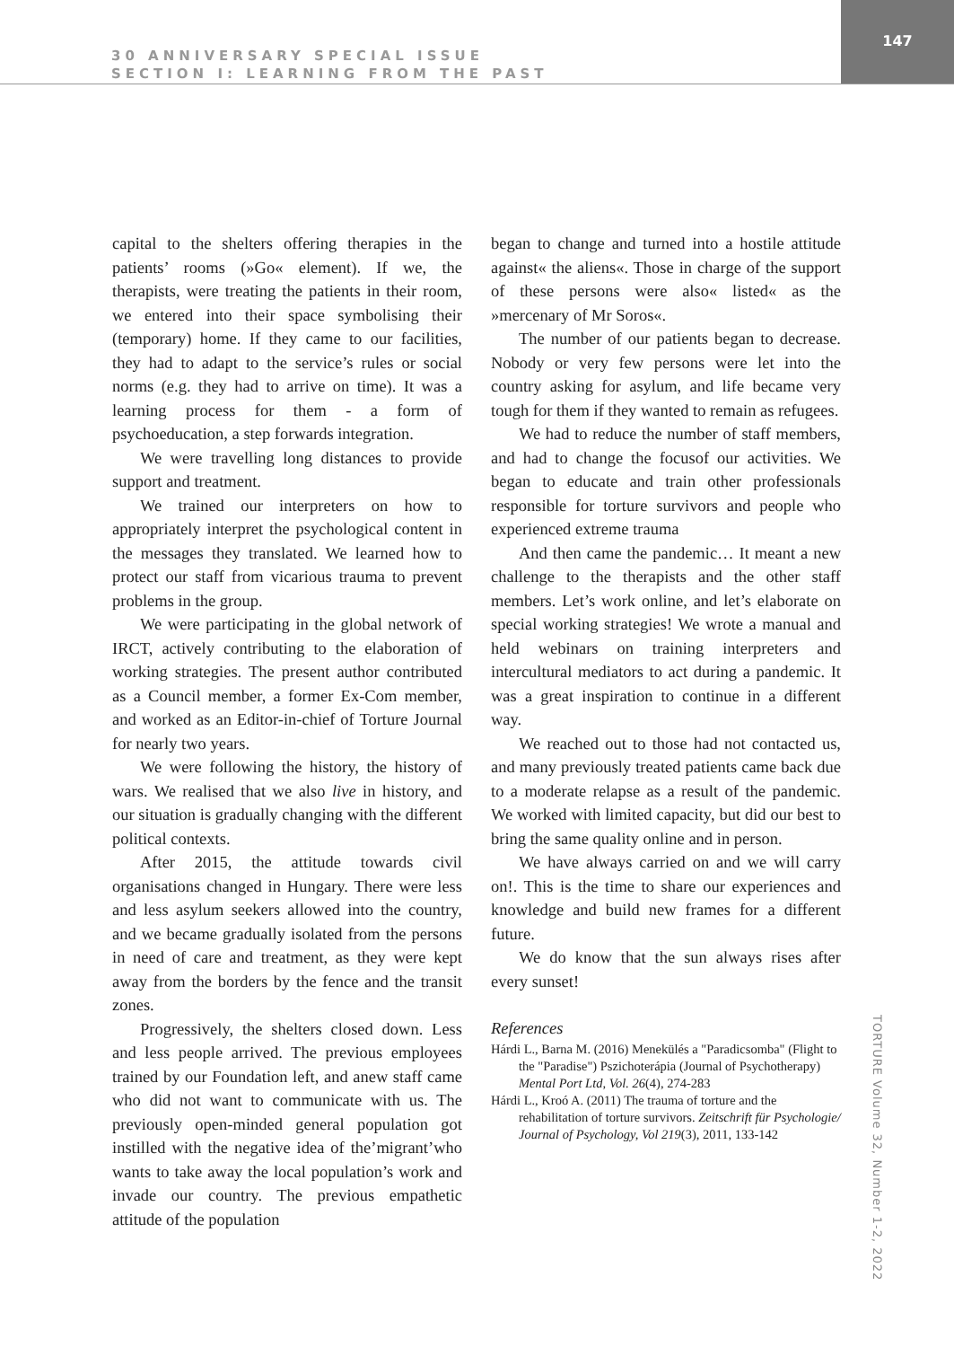30 ANNIVERSARY SPECIAL ISSUE
SECTION I: LEARNING FROM THE PAST
147
capital to the shelters offering therapies in the patients’ rooms (»Go« element). If we, the therapists, were treating the patients in their room, we entered into their space symbolising their (temporary) home. If they came to our facilities, they had to adapt to the service’s rules or social norms (e.g. they had to arrive on time). It was a learning process for them - a form of psychoeducation, a step forwards integration.
We were travelling long distances to provide support and treatment.
We trained our interpreters on how to appropriately interpret the psychological content in the messages they translated. We learned how to protect our staff from vicarious trauma to prevent problems in the group.
We were participating in the global network of IRCT, actively contributing to the elaboration of working strategies. The present author contributed as a Council member, a former Ex-Com member, and worked as an Editor-in-chief of Torture Journal for nearly two years.
We were following the history, the history of wars. We realised that we also live in history, and our situation is gradually changing with the different political contexts.
After 2015, the attitude towards civil organisations changed in Hungary. There were less and less asylum seekers allowed into the country, and we became gradually isolated from the persons in need of care and treatment, as they were kept away from the borders by the fence and the transit zones.
Progressively, the shelters closed down. Less and less people arrived. The previous employees trained by our Foundation left, and anew staff came who did not want to communicate with us. The previously open-minded general population got instilled with the negative idea of the’migrant’who wants to take away the local population’s work and invade our country. The previous empathetic attitude of the population
began to change and turned into a hostile attitude against« the aliens«. Those in charge of the support of these persons were also« listed« as the »mercenary of Mr Soros«.
The number of our patients began to decrease. Nobody or very few persons were let into the country asking for asylum, and life became very tough for them if they wanted to remain as refugees.
We had to reduce the number of staff members, and had to change the focusof our activities. We began to educate and train other professionals responsible for torture survivors and people who experienced extreme trauma
And then came the pandemic… It meant a new challenge to the therapists and the other staff members. Let’s work online, and let’s elaborate on special working strategies! We wrote a manual and held webinars on training interpreters and intercultural mediators to act during a pandemic. It was a great inspiration to continue in a different way.
We reached out to those had not contacted us, and many previously treated patients came back due to a moderate relapse as a result of the pandemic. We worked with limited capacity, but did our best to bring the same quality online and in person.
We have always carried on and we will carry on!. This is the time to share our experiences and knowledge and build new frames for a different future.
We do know that the sun always rises after every sunset!
References
Hárdi L., Barna M. (2016) Menekülés a "Paradicsomba" (Flight to the "Paradise") Pszichoterápia (Journal of Psychotherapy) Mental Port Ltd, Vol. 26(4), 274-283
Hárdi L., Kroó A. (2011) The trauma of torture and the rehabilitation of torture survivors. Zeitschrift für Psychologie/ Journal of Psychology, Vol 219(3), 2011, 133-142
TORTURE Volume 32, Number 1-2, 2022